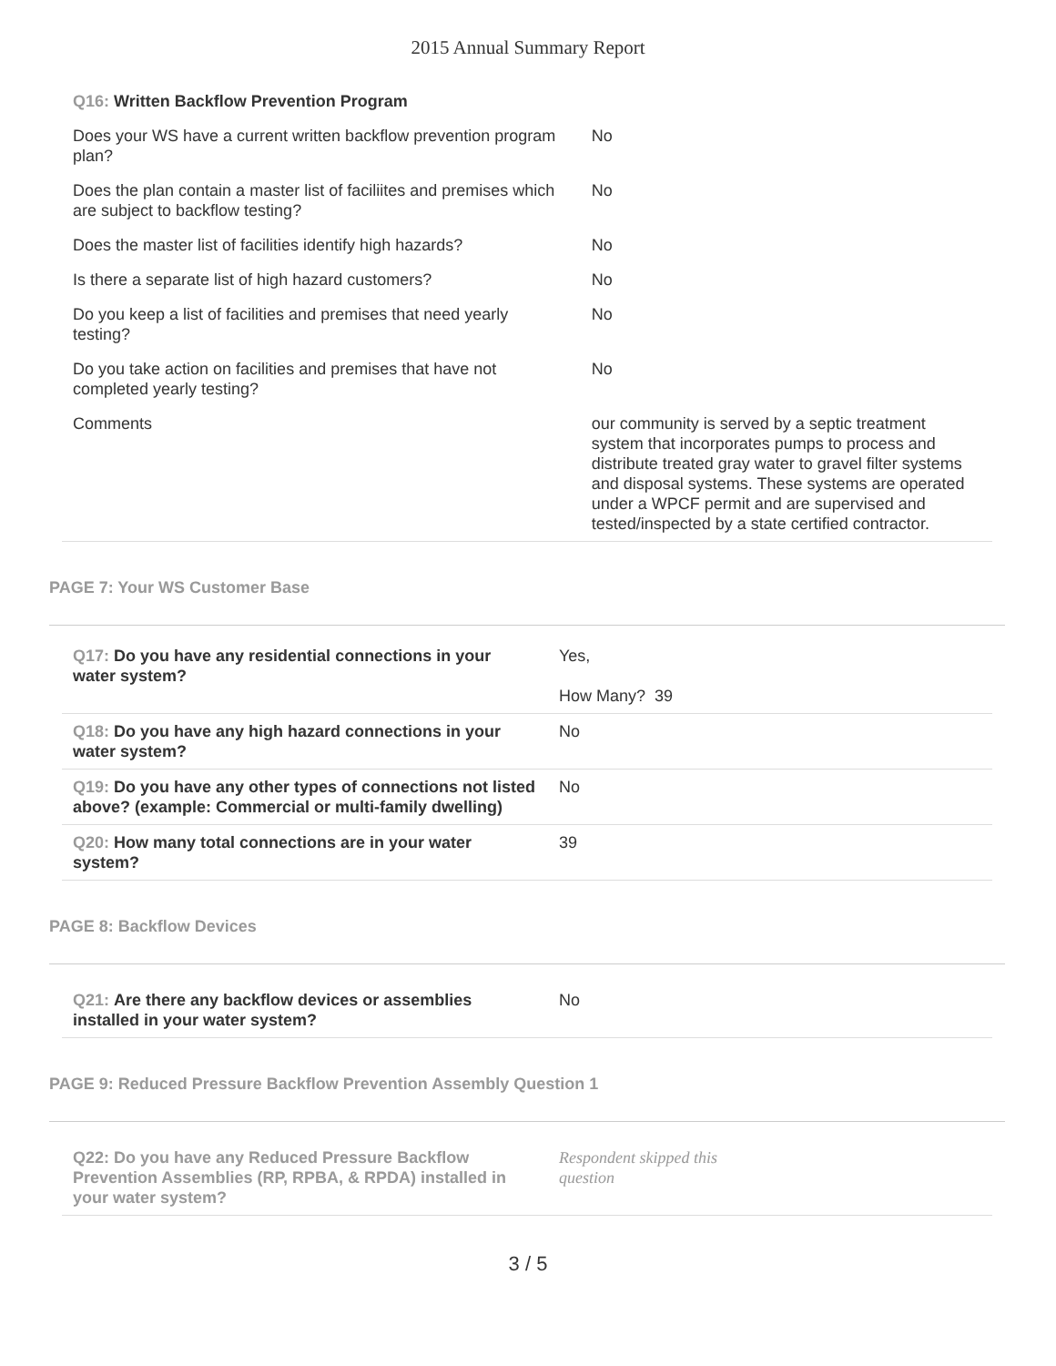2015 Annual Summary Report
| Q16: Written Backflow Prevention Program | |
| Does your WS have a current written backflow prevention program plan? | No |
| Does the plan contain a master list of faciliites and premises which are subject to backflow testing? | No |
| Does the master list of facilities identify high hazards? | No |
| Is there a separate list of high hazard customers? | No |
| Do you keep a list of facilities and premises that need yearly testing? | No |
| Do you take action on facilities and premises that have not completed yearly testing? | No |
| Comments | our community is served by a septic treatment system that incorporates pumps to process and distribute treated gray water to gravel filter systems and disposal systems. These systems are operated under a WPCF permit and are supervised and tested/inspected by a state certified contractor. |
PAGE 7: Your WS Customer Base
| Q17: Do you have any residential connections in your water system? | Yes, How Many? 39 |
| Q18: Do you have any high hazard connections in your water system? | No |
| Q19: Do you have any other types of connections not listed above? (example: Commercial or multi-family dwelling) | No |
| Q20: How many total connections are in your water system? | 39 |
PAGE 8: Backflow Devices
| Q21: Are there any backflow devices or assemblies installed in your water system? | No |
PAGE 9: Reduced Pressure Backflow Prevention Assembly Question 1
| Q22: Do you have any Reduced Pressure Backflow Prevention Assemblies (RP, RPBA, & RPDA) installed in your water system? | Respondent skipped this question |
3 / 5